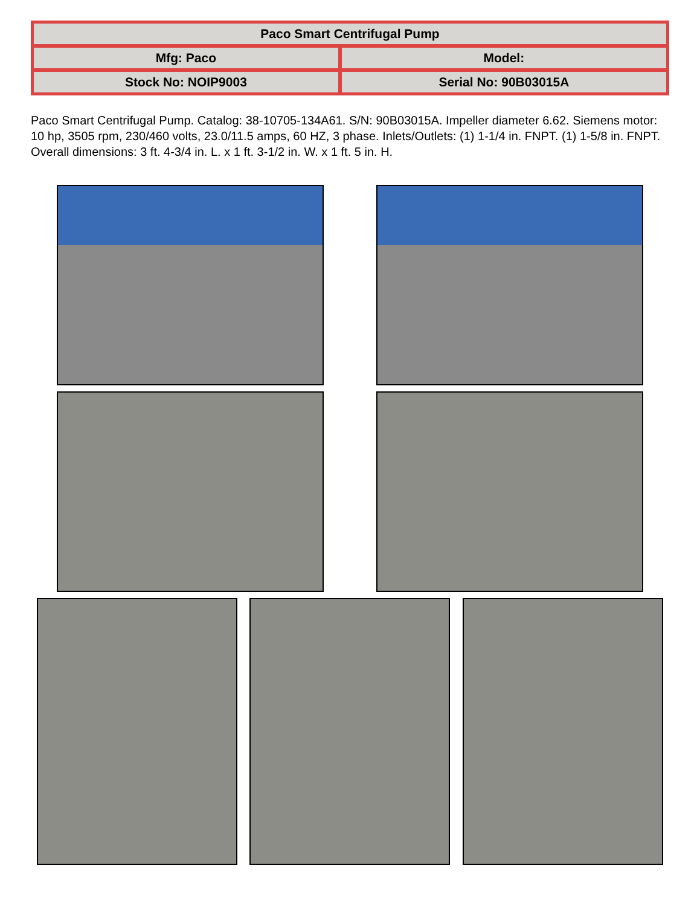| Paco Smart Centrifugal Pump | |
| --- | --- |
| Mfg: Paco | Model: |
| Stock No: NOIP9003 | Serial No: 90B03015A |
Paco Smart Centrifugal Pump. Catalog: 38-10705-134A61. S/N: 90B03015A. Impeller diameter 6.62. Siemens motor: 10 hp, 3505 rpm, 230/460 volts, 23.0/11.5 amps, 60 HZ, 3 phase. Inlets/Outlets: (1) 1-1/4 in. FNPT. (1) 1-5/8 in. FNPT. Overall dimensions: 3 ft. 4-3/4 in. L. x 1 ft. 3-1/2 in. W. x 1 ft. 5 in. H.